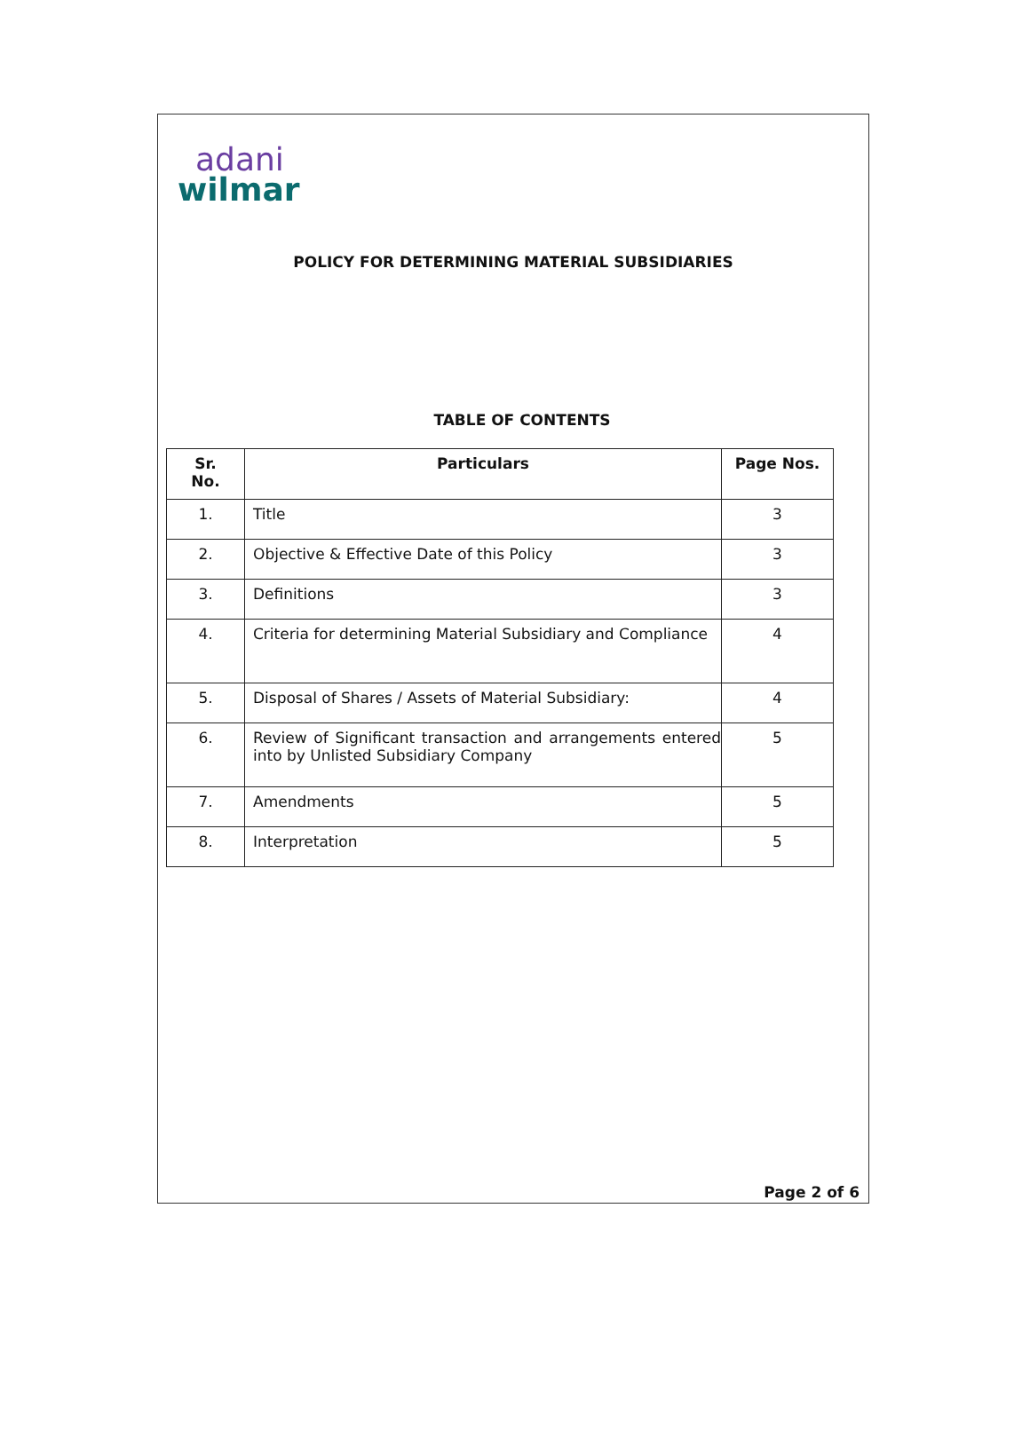adani
wilmar
POLICY FOR DETERMINING MATERIAL SUBSIDIARIES
TABLE OF CONTENTS
| Sr. No. | Particulars | Page Nos. |
| --- | --- | --- |
| 1. | Title | 3 |
| 2. | Objective & Effective Date of this Policy | 3 |
| 3. | Definitions | 3 |
| 4. | Criteria for determining Material Subsidiary and Compliance | 4 |
| 5. | Disposal of Shares / Assets of Material Subsidiary: | 4 |
| 6. | Review of Significant transaction and arrangements entered into by Unlisted Subsidiary Company | 5 |
| 7. | Amendments | 5 |
| 8. | Interpretation | 5 |
Page 2 of 6